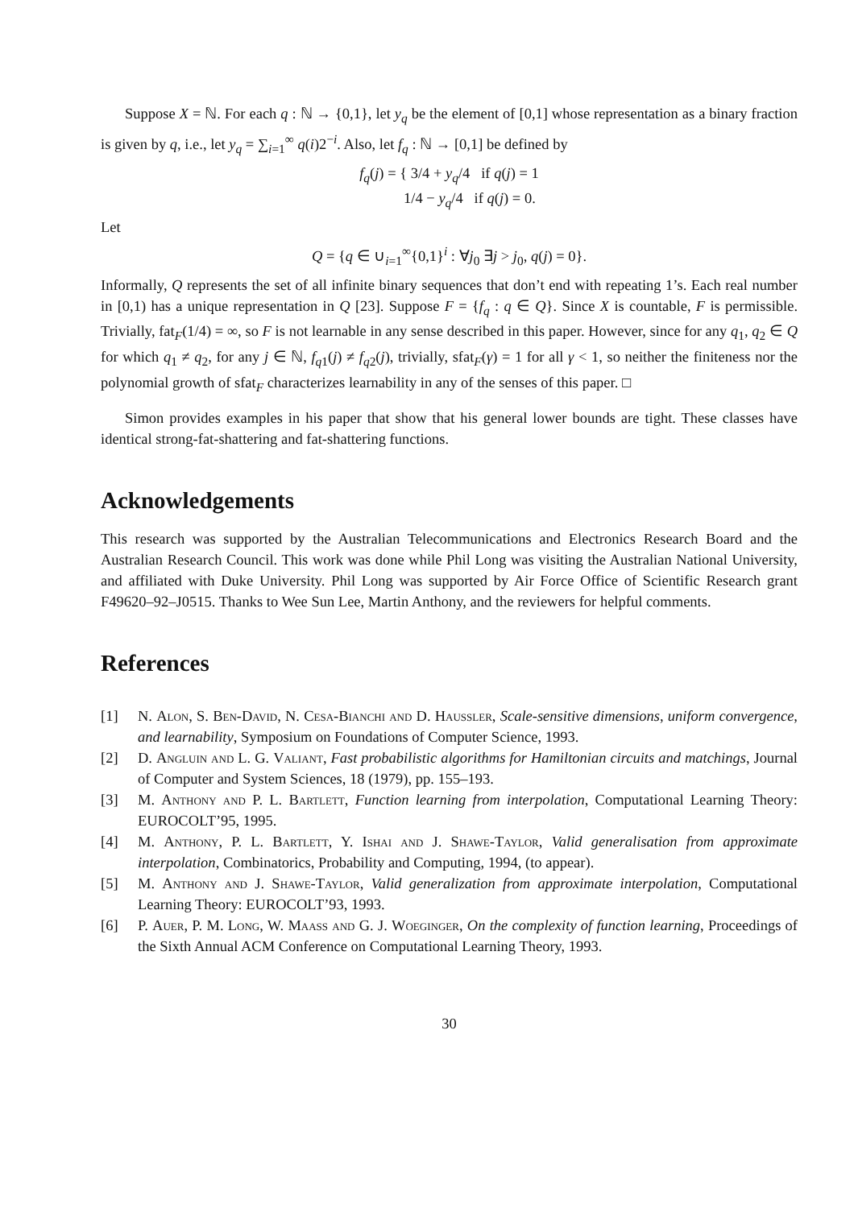Suppose X = ℕ. For each q : ℕ → {0,1}, let y<sub>q</sub> be the element of [0,1] whose representation as a binary fraction is given by q, i.e., let y<sub>q</sub> = ∑<sub>i=1</sub><sup>∞</sup> q(i)2<sup>−i</sup>. Also, let f<sub>q</sub> : ℕ → [0,1] be defined by
f<sub>q</sub>(j) = { 3/4 + y<sub>q</sub>/4 if q(j) = 1
1/4 − y<sub>q</sub>/4 if q(j) = 0.
Let
Q = {q ∈ ∪<sub>i=1</sub><sup>∞</sup>{0,1}<sup>i</sup> : ∀j<sub>0</sub> ∃j > j<sub>0</sub>, q(j) = 0}.
Informally, Q represents the set of all infinite binary sequences that don’t end with repeating 1’s. Each real number in [0,1) has a unique representation in Q [23]. Suppose F = {f<sub>q</sub> : q ∈ Q}. Since X is countable, F is permissible. Trivially, fat<sub>F</sub>(1/4) = ∞, so F is not learnable in any sense described in this paper. However, since for any q<sub>1</sub>, q<sub>2</sub> ∈ Q for which q<sub>1</sub> ≠ q<sub>2</sub>, for any j ∈ ℕ, f<sub>q1</sub>(j) ≠ f<sub>q2</sub>(j), trivially, sfat<sub>F</sub>(γ) = 1 for all γ < 1, so neither the finiteness nor the polynomial growth of sfat<sub>F</sub> characterizes learnability in any of the senses of this paper. □
Simon provides examples in his paper that show that his general lower bounds are tight. These classes have identical strong-fat-shattering and fat-shattering functions.
Acknowledgements
This research was supported by the Australian Telecommunications and Electronics Research Board and the Australian Research Council. This work was done while Phil Long was visiting the Australian National University, and affiliated with Duke University. Phil Long was supported by Air Force Office of Scientific Research grant F49620–92–J0515. Thanks to Wee Sun Lee, Martin Anthony, and the reviewers for helpful comments.
References
[1] N. Alon, S. Ben-David, N. Cesa-Bianchi and D. Haussler, Scale-sensitive dimensions, uniform convergence, and learnability, Symposium on Foundations of Computer Science, 1993.
[2] D. Angluin and L. G. Valiant, Fast probabilistic algorithms for Hamiltonian circuits and matchings, Journal of Computer and System Sciences, 18 (1979), pp. 155–193.
[3] M. Anthony and P. L. Bartlett, Function learning from interpolation, Computational Learning Theory: EUROCOLT’95, 1995.
[4] M. Anthony, P. L. Bartlett, Y. Ishai and J. Shawe-Taylor, Valid generalisation from approximate interpolation, Combinatorics, Probability and Computing, 1994, (to appear).
[5] M. Anthony and J. Shawe-Taylor, Valid generalization from approximate interpolation, Computational Learning Theory: EUROCOLT’93, 1993.
[6] P. Auer, P. M. Long, W. Maass and G. J. Woeginger, On the complexity of function learning, Proceedings of the Sixth Annual ACM Conference on Computational Learning Theory, 1993.
30